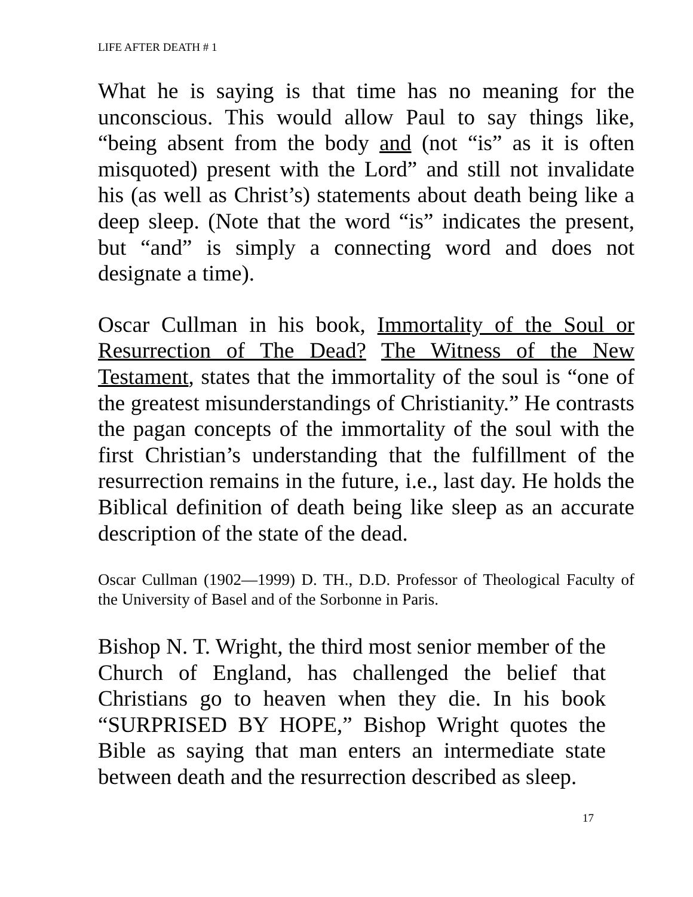LIFE AFTER DEATH # 1
What he is saying is that time has no meaning for the unconscious. This would allow Paul to say things like, “being absent from the body and (not “is” as it is often misquoted) present with the Lord” and still not invalidate his (as well as Christ’s) statements about death being like a deep sleep. (Note that the word “is” indicates the present, but “and” is simply a connecting word and does not designate a time).
Oscar Cullman in his book, Immortality of the Soul or Resurrection of The Dead? The Witness of the New Testament, states that the immortality of the soul is “one of the greatest misunderstandings of Christianity.” He contrasts the pagan concepts of the immortality of the soul with the first Christian’s understanding that the fulfillment of the resurrection remains in the future, i.e., last day. He holds the Biblical definition of death being like sleep as an accurate description of the state of the dead.
Oscar Cullman (1902—1999) D. TH., D.D. Professor of Theological Faculty of the University of Basel and of the Sorbonne in Paris.
Bishop N. T. Wright, the third most senior member of the Church of England, has challenged the belief that Christians go to heaven when they die. In his book “SURPRISED BY HOPE,” Bishop Wright quotes the Bible as saying that man enters an intermediate state between death and the resurrection described as sleep.
17